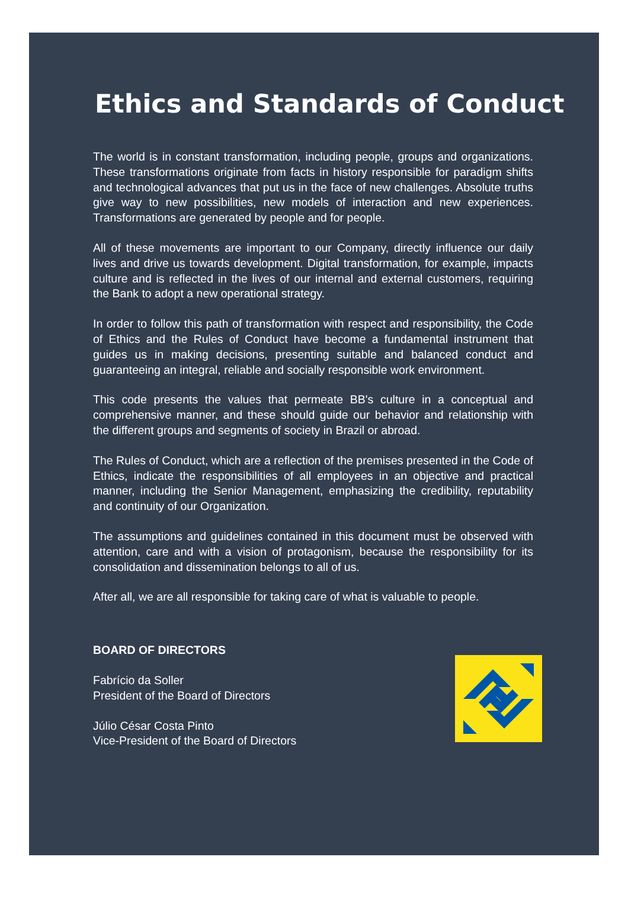Ethics and Standards of Conduct
The world is in constant transformation, including people, groups and organizations. These transformations originate from facts in history responsible for paradigm shifts and technological advances that put us in the face of new challenges. Absolute truths give way to new possibilities, new models of interaction and new experiences. Transformations are generated by people and for people.
All of these movements are important to our Company, directly influence our daily lives and drive us towards development. Digital transformation, for example, impacts culture and is reflected in the lives of our internal and external customers, requiring the Bank to adopt a new operational strategy.
In order to follow this path of transformation with respect and responsibility, the Code of Ethics and the Rules of Conduct have become a fundamental instrument that guides us in making decisions, presenting suitable and balanced conduct and guaranteeing an integral, reliable and socially responsible work environment.
This code presents the values that permeate BB's culture in a conceptual and comprehensive manner, and these should guide our behavior and relationship with the different groups and segments of society in Brazil or abroad.
The Rules of Conduct, which are a reflection of the premises presented in the Code of Ethics, indicate the responsibilities of all employees in an objective and practical manner, including the Senior Management, emphasizing the credibility, reputability and continuity of our Organization.
The assumptions and guidelines contained in this document must be observed with attention, care and with a vision of protagonism, because the responsibility for its consolidation and dissemination belongs to all of us.
After all, we are all responsible for taking care of what is valuable to people.
BOARD OF DIRECTORS
Fabrício da Soller
President of the Board of Directors
Júlio César Costa Pinto
Vice-President of the Board of Directors